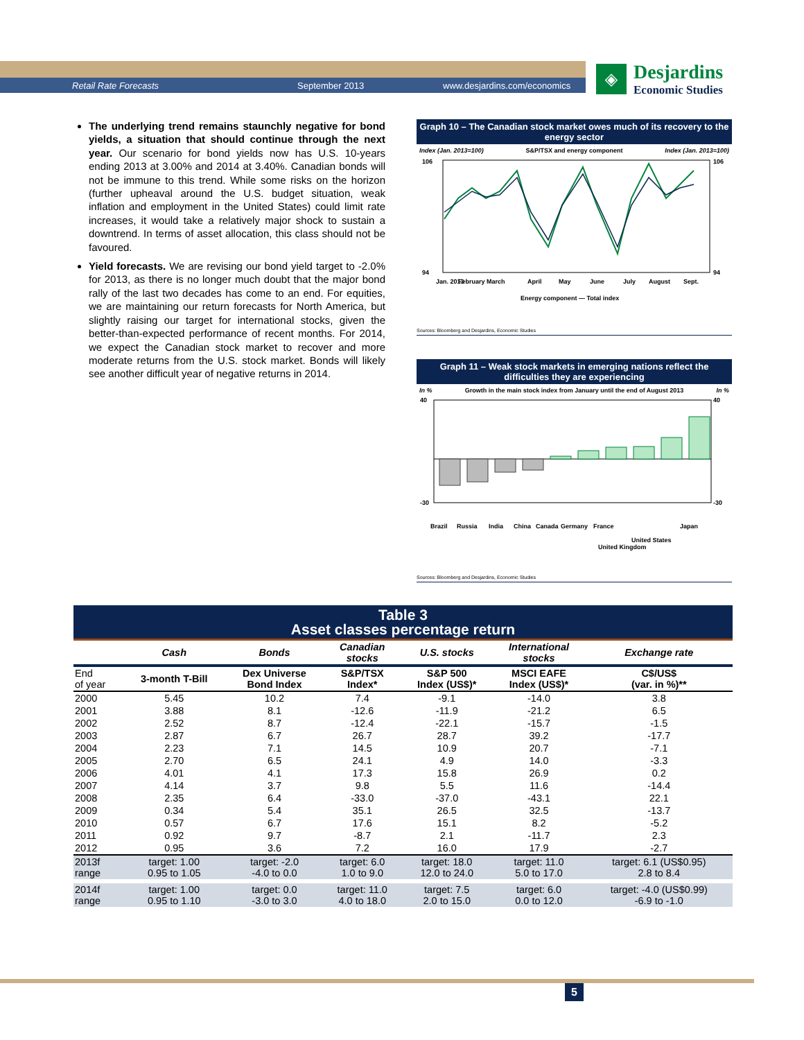Retail Rate Forecasts September 2013 www.desjardins.com/economics
◈
Desjardins
Economic Studies
The underlying trend remains staunchly negative for bond yields, a situation that should continue through the next year. Our scenario for bond yields now has U.S. 10-years ending 2013 at 3.00% and 2014 at 3.40%. Canadian bonds will not be immune to this trend. While some risks on the horizon (further upheaval around the U.S. budget situation, weak inflation and employment in the United States) could limit rate increases, it would take a relatively major shock to sustain a downtrend. In terms of asset allocation, this class should not be favoured.
Yield forecasts. We are revising our bond yield target to -2.0% for 2013, as there is no longer much doubt that the major bond rally of the last two decades has come to an end. For equities, we are maintaining our return forecasts for North America, but slightly raising our target for international stocks, given the better-than-expected performance of recent months. For 2014, we expect the Canadian stock market to recover and more moderate returns from the U.S. stock market. Bonds will likely see another difficult year of negative returns in 2014.
Graph 10 – The Canadian stock market owes much of its recovery to the energy sector
Index (Jan. 2013=100) S&P/TSX and energy component Index (Jan. 2013=100)
106
94
106
94
Jan. 2013
February March
April
May
June
July
August
Sept.
Energy component — Total index
Sources: Bloomberg and Desjardins, Economic Studies
Graph 11 – Weak stock markets in emerging nations reflect the difficulties they are experiencing
In % Growth in the main stock index from January until the end of August 2013 In %
40
-30
40
-30
Brazil
Russia
India
China
Canada
Germany
France
United Kingdom
United States
Japan
Sources: Bloomberg and Desjardins, Economic Studies
Table 3
Asset classes percentage return
| | Cash | Bonds | Canadian stocks | U.S. stocks | International stocks | Exchange rate |
| --- | --- | --- | --- | --- | --- | --- |
| End of year | 3-month T-Bill | Dex Universe Bond Index | S&P/TSX Index* | S&P 500 Index (US$)* | MSCI EAFE Index (US$)* | C$/US$ (var. in %)** |
| 2000 | 5.45 | 10.2 | 7.4 | -9.1 | -14.0 | 3.8 |
| 2001 | 3.88 | 8.1 | -12.6 | -11.9 | -21.2 | 6.5 |
| 2002 | 2.52 | 8.7 | -12.4 | -22.1 | -15.7 | -1.5 |
| 2003 | 2.87 | 6.7 | 26.7 | 28.7 | 39.2 | -17.7 |
| 2004 | 2.23 | 7.1 | 14.5 | 10.9 | 20.7 | -7.1 |
| 2005 | 2.70 | 6.5 | 24.1 | 4.9 | 14.0 | -3.3 |
| 2006 | 4.01 | 4.1 | 17.3 | 15.8 | 26.9 | 0.2 |
| 2007 | 4.14 | 3.7 | 9.8 | 5.5 | 11.6 | -14.4 |
| 2008 | 2.35 | 6.4 | -33.0 | -37.0 | -43.1 | 22.1 |
| 2009 | 0.34 | 5.4 | 35.1 | 26.5 | 32.5 | -13.7 |
| 2010 | 0.57 | 6.7 | 17.6 | 15.1 | 8.2 | -5.2 |
| 2011 | 0.92 | 9.7 | -8.7 | 2.1 | -11.7 | 2.3 |
| 2012 | 0.95 | 3.6 | 7.2 | 16.0 | 17.9 | -2.7 |
| 2013f range | target: 1.00 0.95 to 1.05 | target: -2.0 -4.0 to 0.0 | target: 6.0 1.0 to 9.0 | target: 18.0 12.0 to 24.0 | target: 11.0 5.0 to 17.0 | target: 6.1 (US$0.95) 2.8 to 8.4 |
| 2014f range | target: 1.00 0.95 to 1.10 | target: 0.0 -3.0 to 3.0 | target: 11.0 4.0 to 18.0 | target: 7.5 2.0 to 15.0 | target: 6.0 0.0 to 12.0 | target: -4.0 (US$0.99) -6.9 to -1.0 |
5